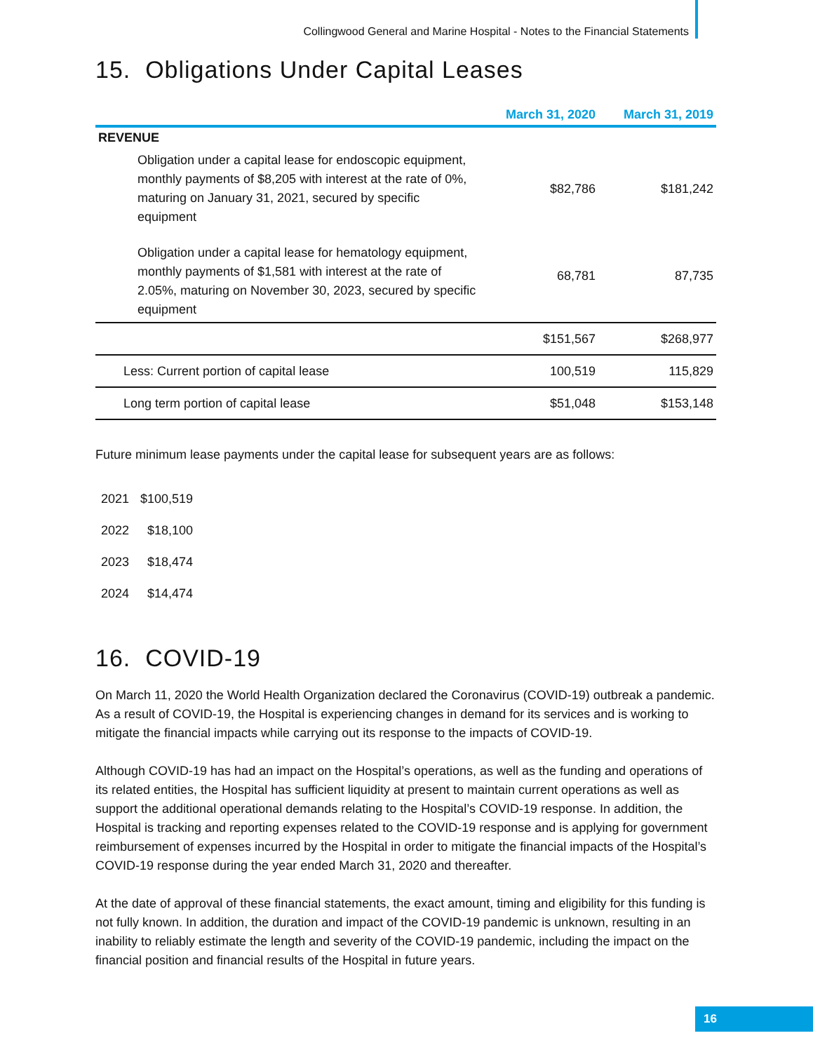Collingwood General and Marine Hospital - Notes to the Financial Statements
15. Obligations Under Capital Leases
| | March 31, 2020 | March 31, 2019 |
| --- | --- | --- |
| REVENUE | | |
| Obligation under a capital lease for endoscopic equipment, monthly payments of $8,205 with interest at the rate of 0%, maturing on January 31, 2021, secured by specific equipment | $82,786 | $181,242 |
| Obligation under a capital lease for hematology equipment, monthly payments of $1,581 with interest at the rate of 2.05%, maturing on November 30, 2023, secured by specific equipment | 68,781 | 87,735 |
| | $151,567 | $268,977 |
| Less: Current portion of capital lease | 100,519 | 115,829 |
| Long term portion of capital lease | $51,048 | $153,148 |
Future minimum lease payments under the capital lease for subsequent years are as follows:
| 2021 | $100,519 |
| 2022 | $18,100 |
| 2023 | $18,474 |
| 2024 | $14,474 |
16. COVID-19
On March 11, 2020 the World Health Organization declared the Coronavirus (COVID-19) outbreak a pandemic. As a result of COVID-19, the Hospital is experiencing changes in demand for its services and is working to mitigate the financial impacts while carrying out its response to the impacts of COVID-19.
Although COVID-19 has had an impact on the Hospital’s operations, as well as the funding and operations of its related entities, the Hospital has sufficient liquidity at present to maintain current operations as well as support the additional operational demands relating to the Hospital’s COVID-19 response. In addition, the Hospital is tracking and reporting expenses related to the COVID-19 response and is applying for government reimbursement of expenses incurred by the Hospital in order to mitigate the financial impacts of the Hospital’s COVID-19 response during the year ended March 31, 2020 and thereafter.
At the date of approval of these financial statements, the exact amount, timing and eligibility for this funding is not fully known. In addition, the duration and impact of the COVID-19 pandemic is unknown, resulting in an inability to reliably estimate the length and severity of the COVID-19 pandemic, including the impact on the financial position and financial results of the Hospital in future years.
16